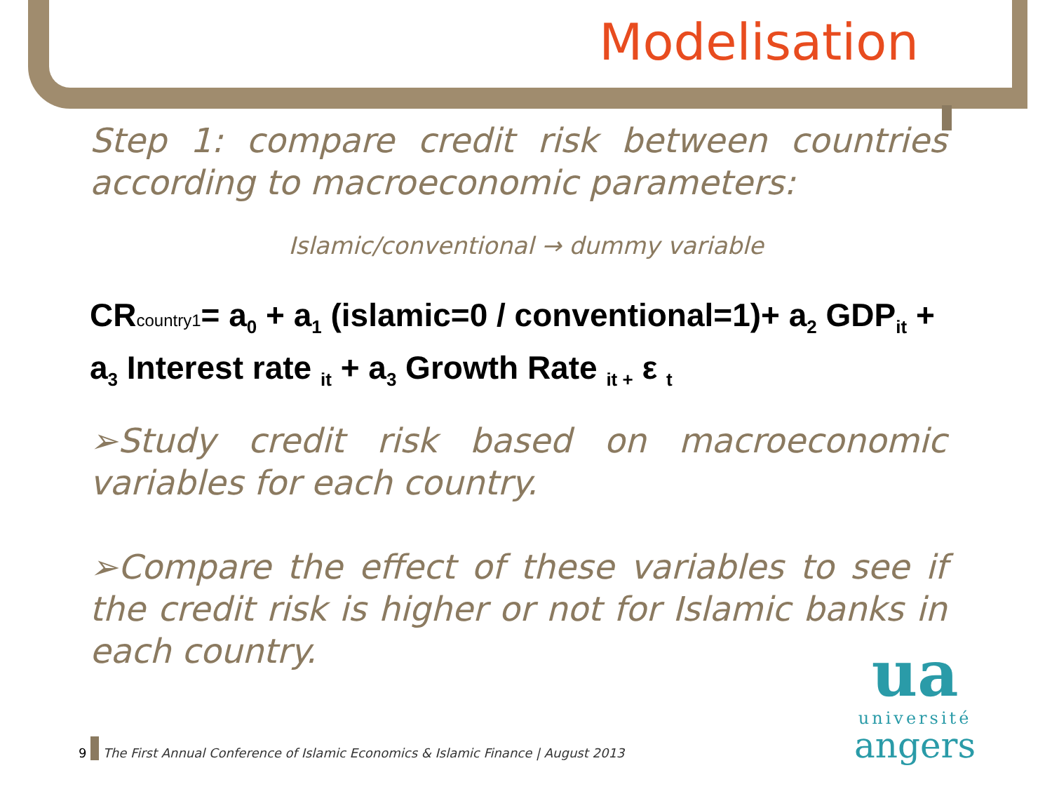Modelisation
Step 1: compare credit risk between countries according to macroeconomic parameters:
Islamic/conventional → dummy variable
CRcountry1= a<sub>0</sub> + a<sub>1</sub> (islamic=0 / conventional=1)+ a<sub>2</sub> GDP<sub>it</sub> + a<sub>3</sub> Interest rate <sub>it</sub> + a<sub>3</sub> Growth Rate <sub>it +</sub> ε <sub>t</sub>
➢Study credit risk based on macroeconomic variables for each country.
➢Compare the effect of these variables to see if the credit risk is higher or not for Islamic banks in each country.
9 The First Annual Conference of Islamic Economics & Islamic Finance | August 2013
ua
université
angers